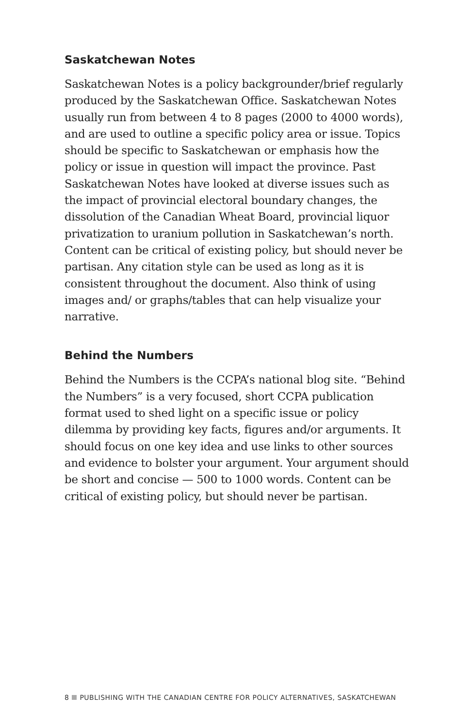Saskatchewan Notes
Saskatchewan Notes is a policy backgrounder/brief regularly produced by the Saskatchewan Office. Saskatchewan Notes usually run from between 4 to 8 pages (2000 to 4000 words), and are used to outline a specific policy area or issue. Topics should be specific to Saskatchewan or emphasis how the policy or issue in question will impact the province. Past Saskatchewan Notes have looked at diverse issues such as the impact of provincial electoral boundary changes, the dissolution of the Canadian Wheat Board, provincial liquor privatization to uranium pollution in Saskatchewan’s north. Content can be critical of existing policy, but should never be partisan. Any citation style can be used as long as it is consistent throughout the document. Also think of using images and/ or graphs/tables that can help visualize your narrative.
Behind the Numbers
Behind the Numbers is the CCPA’s national blog site. “Behind the Numbers” is a very focused, short CCPA publication format used to shed light on a specific issue or policy dilemma by providing key facts, figures and/or arguments. It should focus on one key idea and use links to other sources and evidence to bolster your argument. Your argument should be short and concise — 500 to 1000 words. Content can be critical of existing policy, but should never be partisan.
8 PUBLISHING WITH THE CANADIAN CENTRE FOR POLICY ALTERNATIVES, SASKATCHEWAN